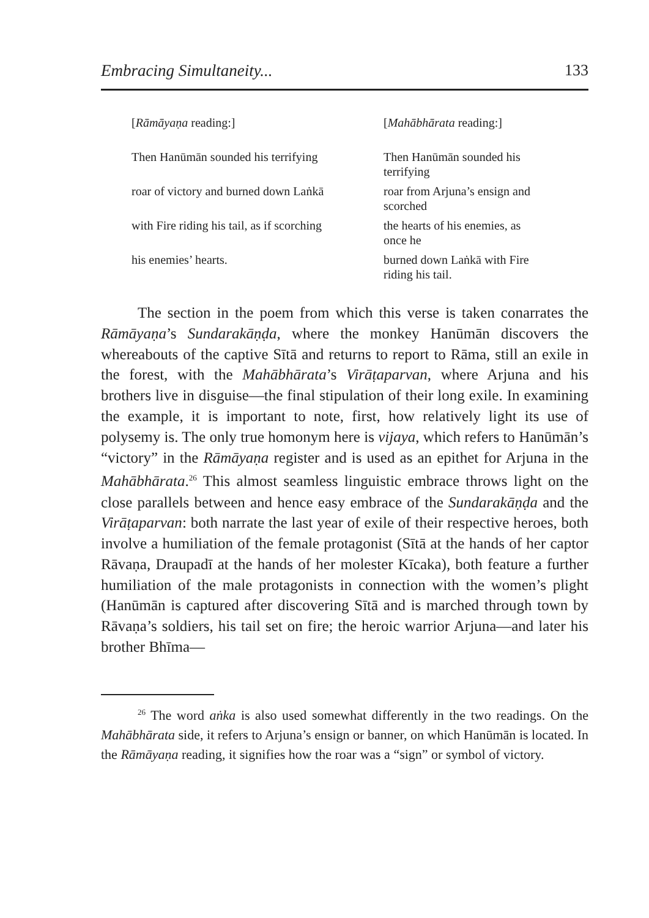Embracing Simultaneity... 133
| [ Rāmāyaṇa reading:] | [ Mahābhārata reading:] |
| Then Hanūmān sounded his terrifying | Then Hanūmān sounded his terrifying |
| roar of victory and burned down Laṅkā | roar from Arjuna’s ensign and scorched |
| with Fire riding his tail, as if scorching | the hearts of his enemies, as once he |
| his enemies’ hearts. | burned down Laṅkā with Fire riding his tail. |
The section in the poem from which this verse is taken conarrates the Rāmāyaṇa’s Sundarakāṇḍa, where the monkey Hanūmān discovers the whereabouts of the captive Sītā and returns to report to Rāma, still an exile in the forest, with the Mahābhārata’s Virāṭaparvan, where Arjuna and his brothers live in disguise—the final stipulation of their long exile. In examining the example, it is important to note, first, how relatively light its use of polysemy is. The only true homonym here is vijaya, which refers to Hanūmān’s “victory” in the Rāmāyaṇa register and is used as an epithet for Arjuna in the Mahābhārata.<sup>26</sup> This almost seamless linguistic embrace throws light on the close parallels between and hence easy embrace of the Sundarakāṇḍa and the Virāṭaparvan: both narrate the last year of exile of their respective heroes, both involve a humiliation of the female protagonist (Sītā at the hands of her captor Rāvaṇa, Draupadī at the hands of her molester Kīcaka), both feature a further humiliation of the male protagonists in connection with the women’s plight (Hanūmān is captured after discovering Sītā and is marched through town by Rāvaṇa’s soldiers, his tail set on fire; the heroic warrior Arjuna—and later his brother Bhīma—
<sup>26</sup> The word aṅka is also used somewhat differently in the two readings. On the Mahābhārata side, it refers to Arjuna’s ensign or banner, on which Hanūmān is located. In the Rāmāyaṇa reading, it signifies how the roar was a “sign” or symbol of victory.